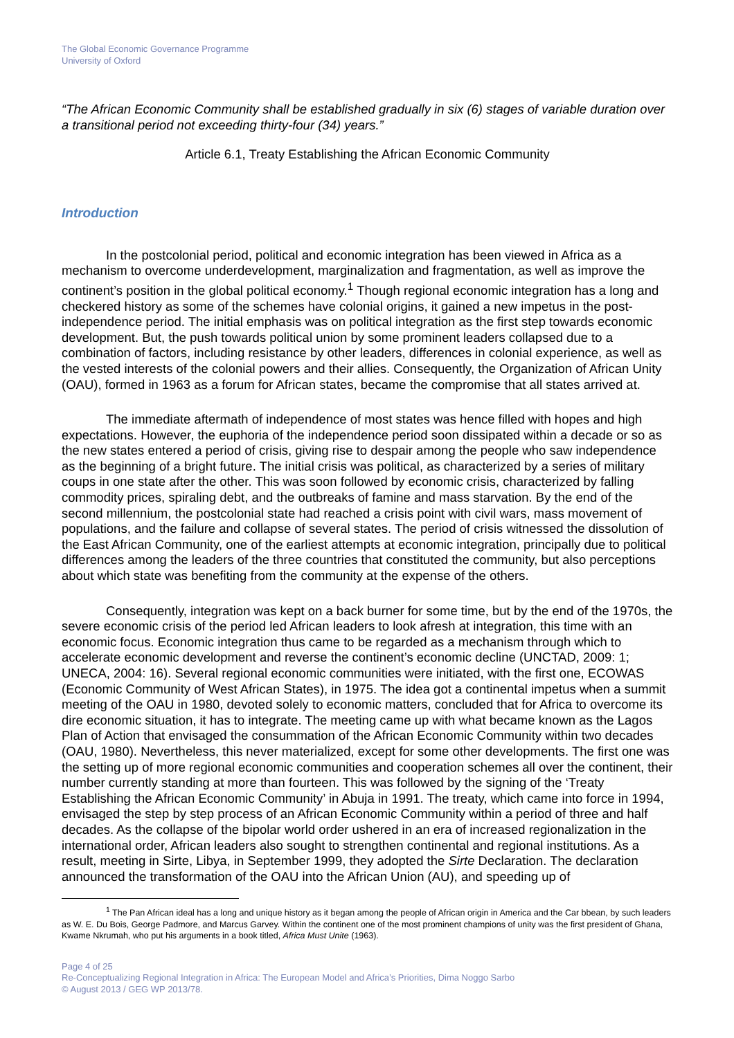The Global Economic Governance Programme
University of Oxford
“The African Economic Community shall be established gradually in six (6) stages of variable duration over a transitional period not exceeding thirty-four (34) years.”
Article 6.1, Treaty Establishing the African Economic Community
Introduction
In the postcolonial period, political and economic integration has been viewed in Africa as a mechanism to overcome underdevelopment, marginalization and fragmentation, as well as improve the continent’s position in the global political economy.<sup>1</sup> Though regional economic integration has a long and checkered history as some of the schemes have colonial origins, it gained a new impetus in the post-independence period. The initial emphasis was on political integration as the first step towards economic development. But, the push towards political union by some prominent leaders collapsed due to a combination of factors, including resistance by other leaders, differences in colonial experience, as well as the vested interests of the colonial powers and their allies. Consequently, the Organization of African Unity (OAU), formed in 1963 as a forum for African states, became the compromise that all states arrived at.
The immediate aftermath of independence of most states was hence filled with hopes and high expectations. However, the euphoria of the independence period soon dissipated within a decade or so as the new states entered a period of crisis, giving rise to despair among the people who saw independence as the beginning of a bright future. The initial crisis was political, as characterized by a series of military coups in one state after the other. This was soon followed by economic crisis, characterized by falling commodity prices, spiraling debt, and the outbreaks of famine and mass starvation. By the end of the second millennium, the postcolonial state had reached a crisis point with civil wars, mass movement of populations, and the failure and collapse of several states. The period of crisis witnessed the dissolution of the East African Community, one of the earliest attempts at economic integration, principally due to political differences among the leaders of the three countries that constituted the community, but also perceptions about which state was benefiting from the community at the expense of the others.
Consequently, integration was kept on a back burner for some time, but by the end of the 1970s, the severe economic crisis of the period led African leaders to look afresh at integration, this time with an economic focus. Economic integration thus came to be regarded as a mechanism through which to accelerate economic development and reverse the continent’s economic decline (UNCTAD, 2009: 1; UNECA, 2004: 16). Several regional economic communities were initiated, with the first one, ECOWAS (Economic Community of West African States), in 1975. The idea got a continental impetus when a summit meeting of the OAU in 1980, devoted solely to economic matters, concluded that for Africa to overcome its dire economic situation, it has to integrate. The meeting came up with what became known as the Lagos Plan of Action that envisaged the consummation of the African Economic Community within two decades (OAU, 1980). Nevertheless, this never materialized, except for some other developments. The first one was the setting up of more regional economic communities and cooperation schemes all over the continent, their number currently standing at more than fourteen. This was followed by the signing of the ‘Treaty Establishing the African Economic Community’ in Abuja in 1991. The treaty, which came into force in 1994, envisaged the step by step process of an African Economic Community within a period of three and half decades. As the collapse of the bipolar world order ushered in an era of increased regionalization in the international order, African leaders also sought to strengthen continental and regional institutions. As a result, meeting in Sirte, Libya, in September 1999, they adopted the Sirte Declaration. The declaration announced the transformation of the OAU into the African Union (AU), and speeding up of
<sup>1</sup> The Pan African ideal has a long and unique history as it began among the people of African origin in America and the Car bbean, by such leaders as W. E. Du Bois, George Padmore, and Marcus Garvey. Within the continent one of the most prominent champions of unity was the first president of Ghana, Kwame Nkrumah, who put his arguments in a book titled, Africa Must Unite (1963).
Page 4 of 25
Re-Conceptualizing Regional Integration in Africa: The European Model and Africa’s Priorities, Dima Noggo Sarbo
© August 2013 / GEG WP 2013/78.